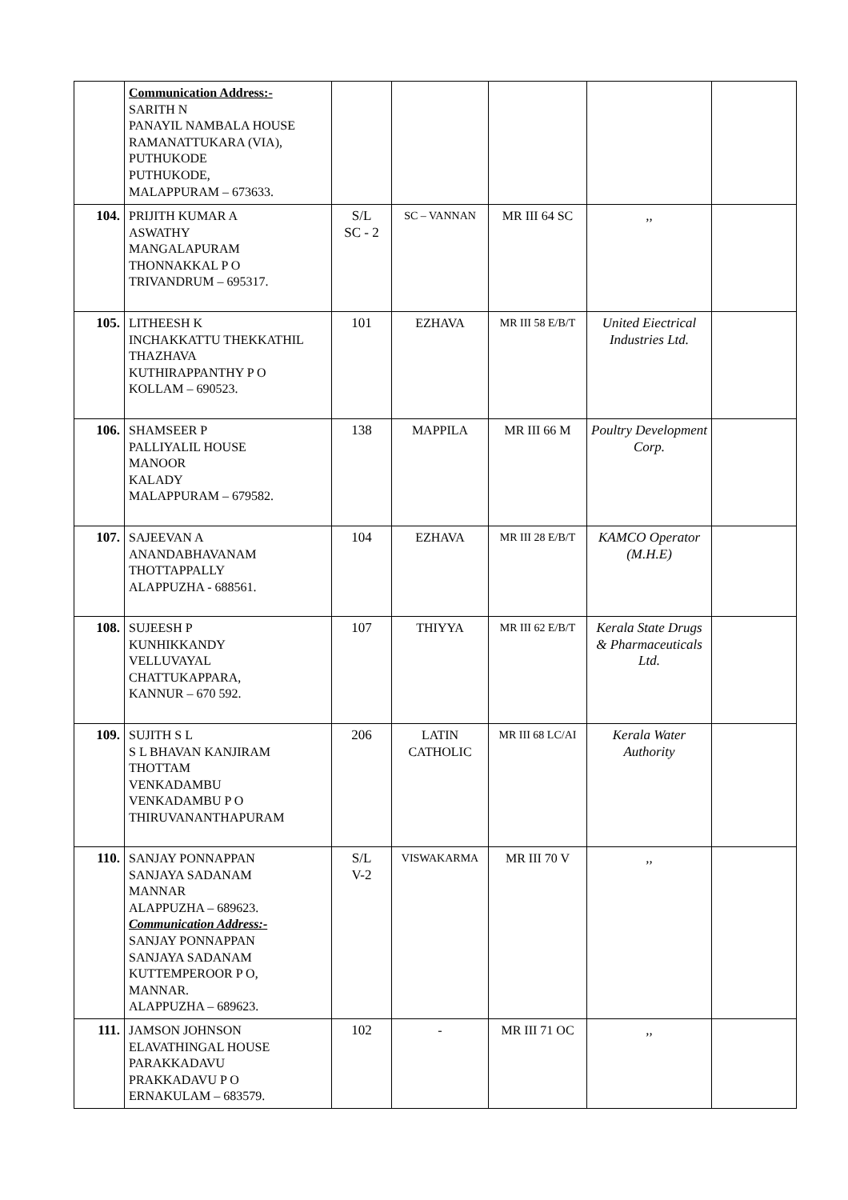| | Communication Address:- SARITH N PANAYIL NAMBALA HOUSE RAMANATTUKARA (VIA), PUTHUKODE PUTHUKODE, MALAPPURAM – 673633. | | | | | |
| 104. | PRIJITH KUMAR A ASWATHY MANGALAPURAM THONNAKKAL P O TRIVANDRUM – 695317. | S/L SC - 2 | SC – VANNAN | MR III 64 SC | ,, | |
| 105. | LITHEESH K INCHAKKATTU THEKKATHIL THAZHAVA KUTHIRAPPANTHY P O KOLLAM – 690523. | 101 | EZHAVA | MR III 58 E/B/T | United Eiectrical Industries Ltd. | |
| 106. | SHAMSEER P PALLIYALIL HOUSE MANOOR KALADY MALAPPURAM – 679582. | 138 | MAPPILA | MR III 66 M | Poultry Development Corp. | |
| 107. | SAJEEVAN A ANANDABHAVANAM THOTTAPPALLY ALAPPUZHA - 688561. | 104 | EZHAVA | MR III 28 E/B/T | KAMCO Operator (M.H.E) | |
| 108. | SUJEESH P KUNHIKKANDY VELLUVAYAL CHATTUKAPPARA, KANNUR – 670 592. | 107 | THIYYA | MR III 62 E/B/T | Kerala State Drugs & Pharmaceuticals Ltd. | |
| 109. | SUJITH S L S L BHAVAN KANJIRAM THOTTAM VENKADAMBU VENKADAMBU P O THIRUVANANTHAPURAM | 206 | LATIN CATHOLIC | MR III 68 LC/AI | Kerala Water Authority | |
| 110. | SANJAY PONNAPPAN SANJAYA SADANAM MANNAR ALAPPUZHA – 689623. Communication Address:- SANJAY PONNAPPAN SANJAYA SADANAM KUTTEMPEROOR P O, MANNAR. ALAPPUZHA – 689623. | S/L V-2 | VISWAKARMA | MR III 70 V | ,, | |
| 111. | JAMSON JOHNSON ELAVATHINGAL HOUSE PARAKKADAVU PRAKKADAVU P O ERNAKULAM – 683579. | 102 | - | MR III 71 OC | ,, | |